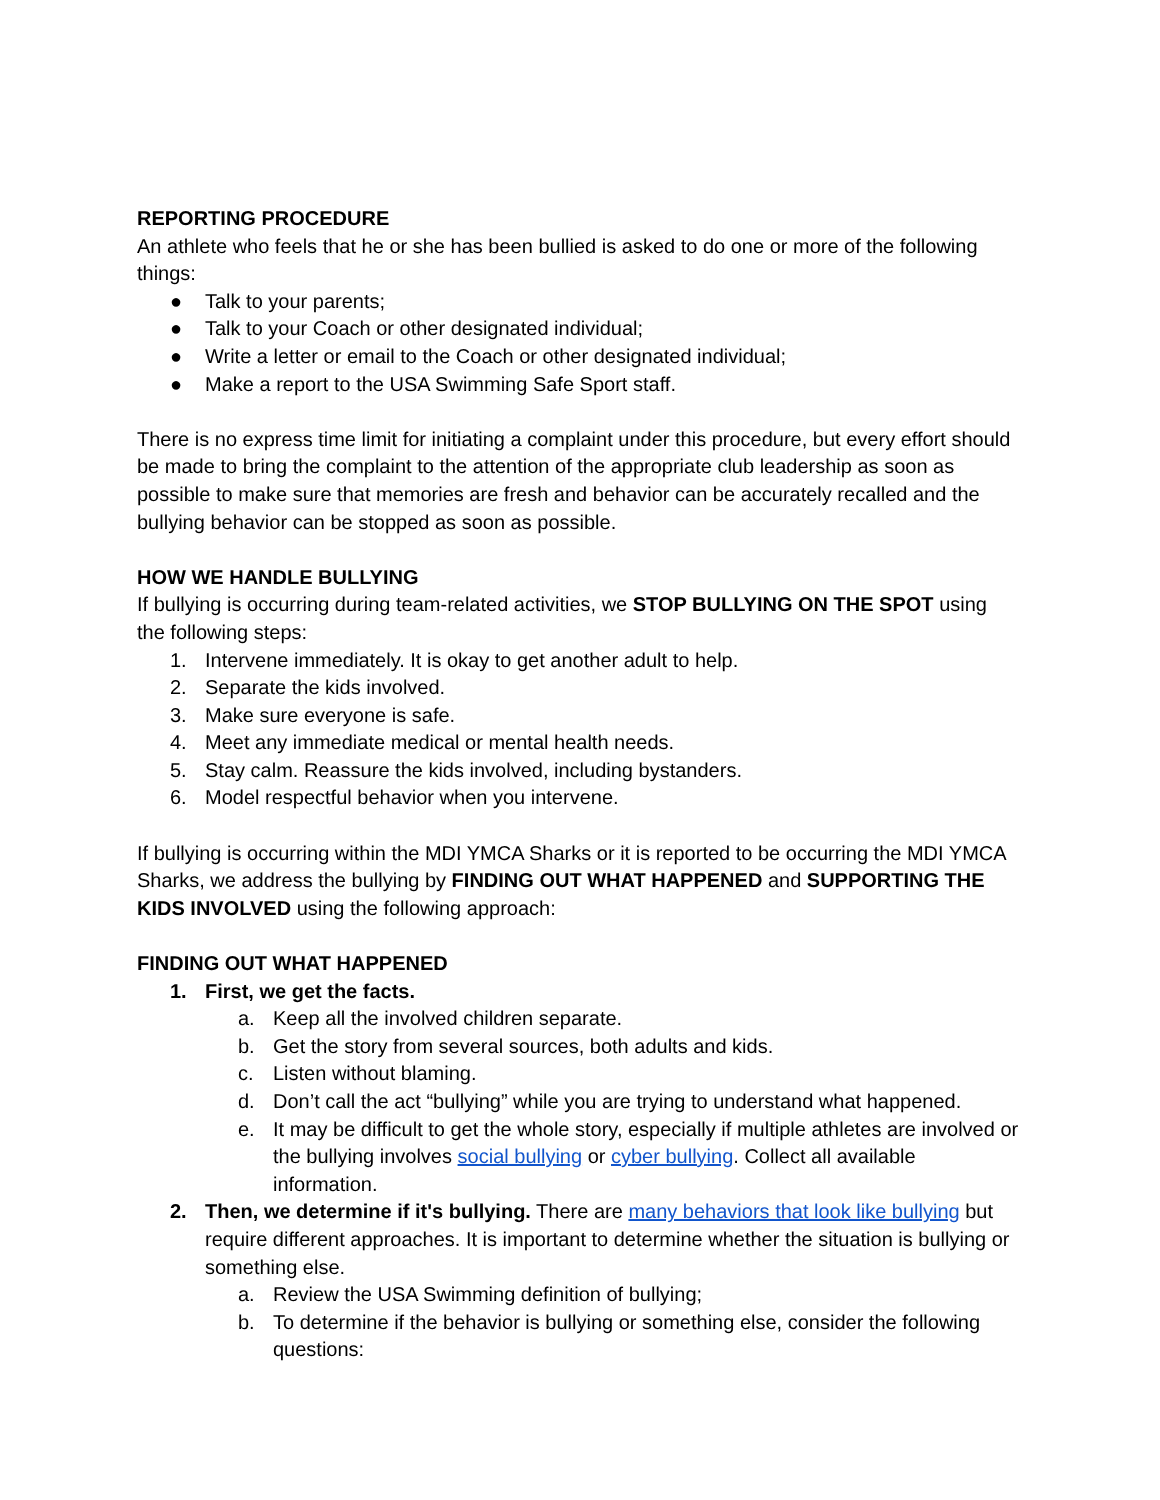REPORTING PROCEDURE
An athlete who feels that he or she has been bullied is asked to do one or more of the following things:
● Talk to your parents;
● Talk to your Coach or other designated individual;
● Write a letter or email to the Coach or other designated individual;
● Make a report to the USA Swimming Safe Sport staff.
There is no express time limit for initiating a complaint under this procedure, but every effort should be made to bring the complaint to the attention of the appropriate club leadership as soon as possible to make sure that memories are fresh and behavior can be accurately recalled and the bullying behavior can be stopped as soon as possible.
HOW WE HANDLE BULLYING
If bullying is occurring during team-related activities, we STOP BULLYING ON THE SPOT using the following steps:
1. Intervene immediately. It is okay to get another adult to help.
2. Separate the kids involved.
3. Make sure everyone is safe.
4. Meet any immediate medical or mental health needs.
5. Stay calm. Reassure the kids involved, including bystanders.
6. Model respectful behavior when you intervene.
If bullying is occurring within the MDI YMCA Sharks or it is reported to be occurring the MDI YMCA Sharks, we address the bullying by FINDING OUT WHAT HAPPENED and SUPPORTING THE KIDS INVOLVED using the following approach:
FINDING OUT WHAT HAPPENED
1. First, we get the facts.
a. Keep all the involved children separate.
b. Get the story from several sources, both adults and kids.
c. Listen without blaming.
d. Don’t call the act “bullying” while you are trying to understand what happened.
e. It may be difficult to get the whole story, especially if multiple athletes are involved or the bullying involves social bullying or cyber bullying. Collect all available information.
2. Then, we determine if it's bullying. There are many behaviors that look like bullying but require different approaches. It is important to determine whether the situation is bullying or something else.
a. Review the USA Swimming definition of bullying;
b. To determine if the behavior is bullying or something else, consider the following questions: